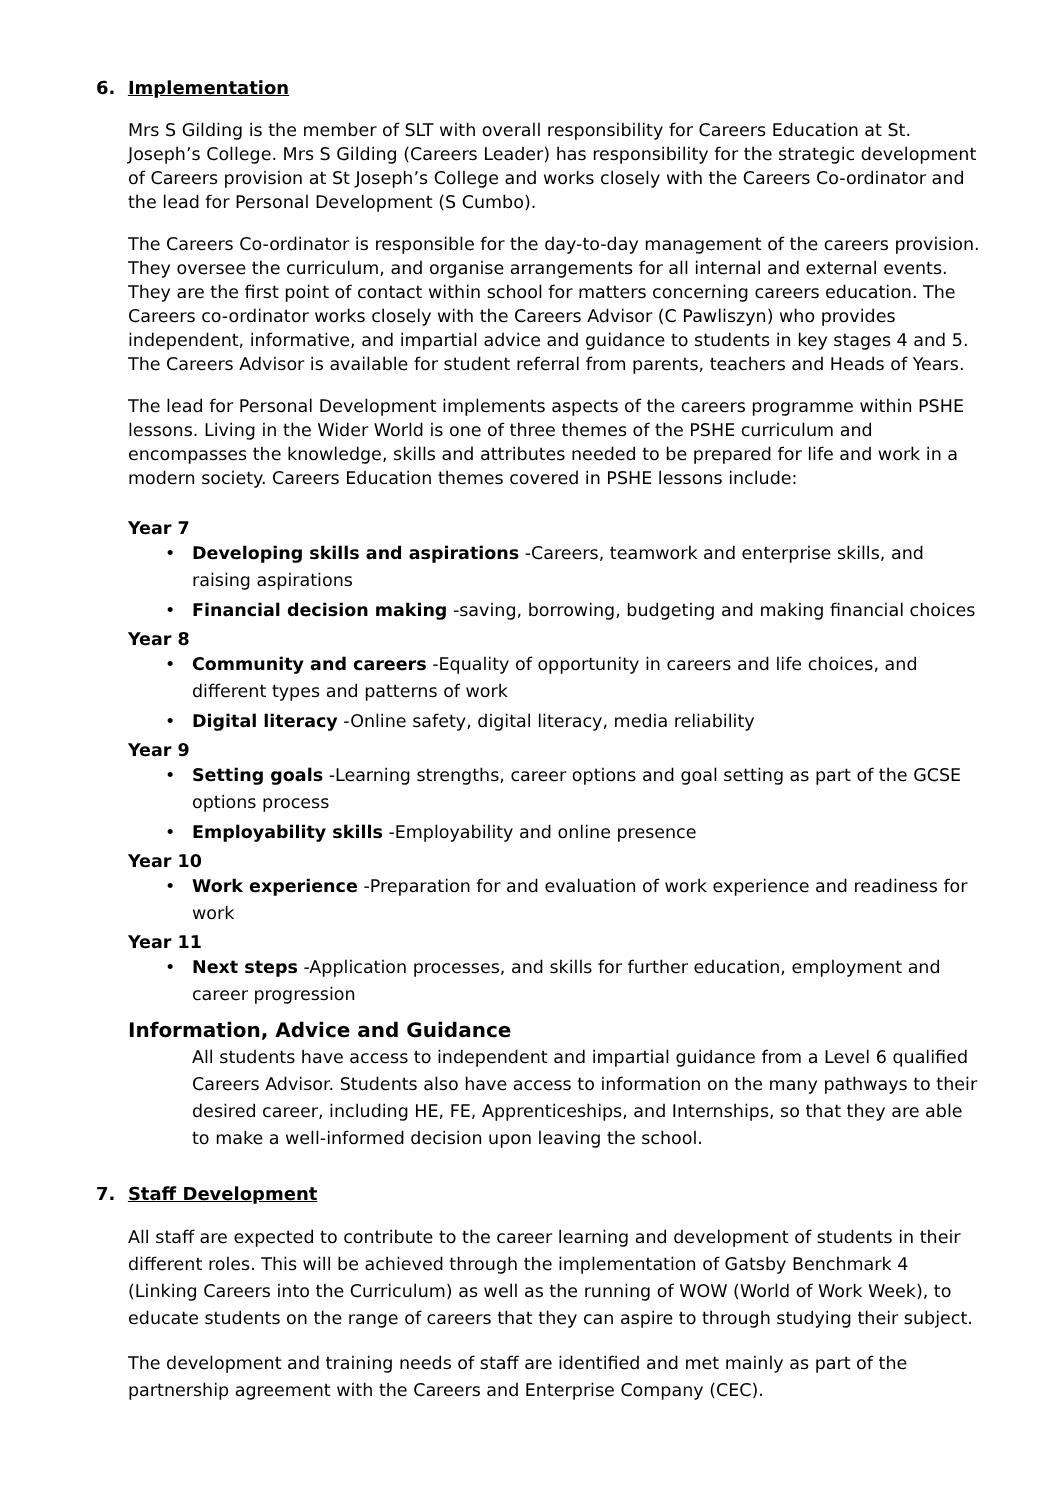6. Implementation
Mrs S Gilding is the member of SLT with overall responsibility for Careers Education at St. Joseph’s College. Mrs S Gilding (Careers Leader) has responsibility for the strategic development of Careers provision at St Joseph’s College and works closely with the Careers Co-ordinator and the lead for Personal Development (S Cumbo).
The Careers Co-ordinator is responsible for the day-to-day management of the careers provision. They oversee the curriculum, and organise arrangements for all internal and external events. They are the first point of contact within school for matters concerning careers education. The Careers co-ordinator works closely with the Careers Advisor (C Pawliszyn) who provides independent, informative, and impartial advice and guidance to students in key stages 4 and 5. The Careers Advisor is available for student referral from parents, teachers and Heads of Years.
The lead for Personal Development implements aspects of the careers programme within PSHE lessons. Living in the Wider World is one of three themes of the PSHE curriculum and encompasses the knowledge, skills and attributes needed to be prepared for life and work in a modern society. Careers Education themes covered in PSHE lessons include:
Year 7
• Developing skills and aspirations -Careers, teamwork and enterprise skills, and raising aspirations
• Financial decision making -saving, borrowing, budgeting and making financial choices
Year 8
• Community and careers -Equality of opportunity in careers and life choices, and different types and patterns of work
• Digital literacy -Online safety, digital literacy, media reliability
Year 9
• Setting goals -Learning strengths, career options and goal setting as part of the GCSE options process
• Employability skills -Employability and online presence
Year 10
• Work experience -Preparation for and evaluation of work experience and readiness for work
Year 11
• Next steps -Application processes, and skills for further education, employment and career progression
Information, Advice and Guidance
All students have access to independent and impartial guidance from a Level 6 qualified Careers Advisor. Students also have access to information on the many pathways to their desired career, including HE, FE, Apprenticeships, and Internships, so that they are able to make a well-informed decision upon leaving the school.
7. Staff Development
All staff are expected to contribute to the career learning and development of students in their different roles. This will be achieved through the implementation of Gatsby Benchmark 4 (Linking Careers into the Curriculum) as well as the running of WOW (World of Work Week), to educate students on the range of careers that they can aspire to through studying their subject.
The development and training needs of staff are identified and met mainly as part of the partnership agreement with the Careers and Enterprise Company (CEC).